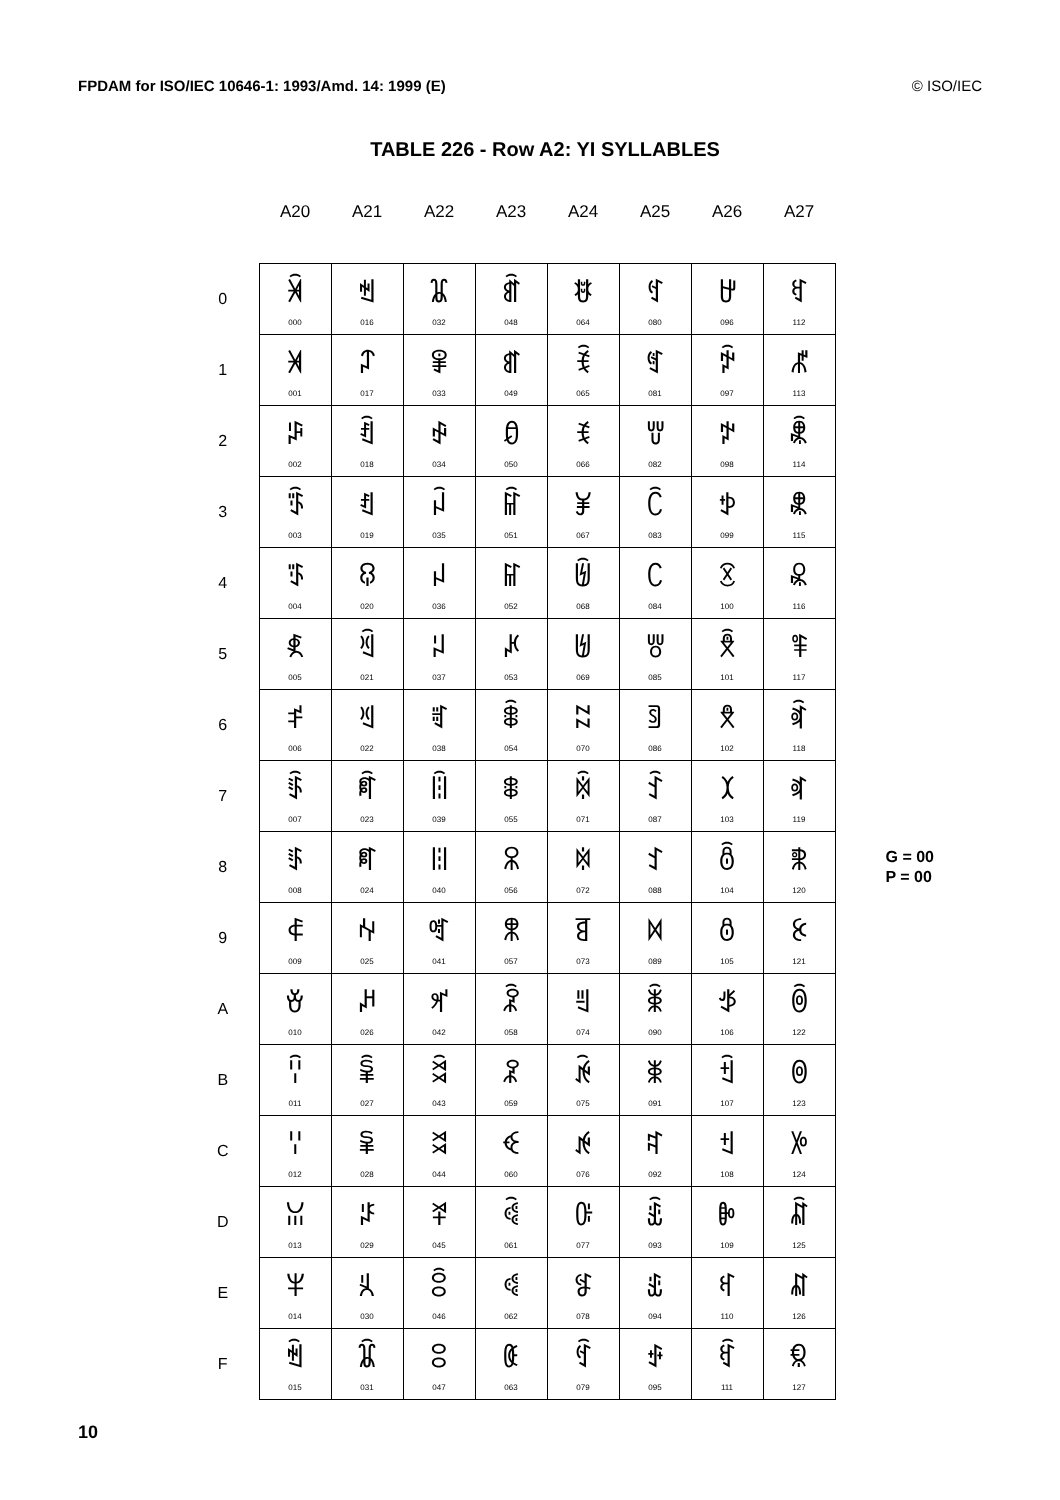FPDAM for ISO/IEC 10646-1: 1993/Amd. 14: 1999 (E) © ISO/IEC
TABLE 226 - Row A2: YI SYLLABLES
| | A20 | A21 | A22 | A23 | A24 | A25 | A26 | A27 | |
| --- | --- | --- | --- | --- | --- | --- | --- | --- | --- |
| 0 | ꈀ 000 | ꈐ 016 | ꈠ 032 | ꈰ 048 | ꉀ 064 | ꉐ 080 | ꉠ 096 | ꉰ 112 | |
| 1 | ꈁ 001 | ꈑ 017 | ꈡ 033 | ꈱ 049 | ꉁ 065 | ꉑ 081 | ꉡ 097 | ꉱ 113 | |
| 2 | ꈂ 002 | ꈒ 018 | ꈢ 034 | ꈲ 050 | ꉂ 066 | ꉒ 082 | ꉢ 098 | ꉲ 114 | |
| 3 | ꈃ 003 | ꈓ 019 | ꈣ 035 | ꈳ 051 | ꉃ 067 | ꉓ 083 | ꉣ 099 | ꉳ 115 | |
| 4 | ꈄ 004 | ꈔ 020 | ꈤ 036 | ꈴ 052 | ꉄ 068 | ꉔ 084 | ꉤ 100 | ꉴ 116 | |
| 5 | ꈅ 005 | ꈕ 021 | ꈥ 037 | ꈵ 053 | ꉅ 069 | ꉕ 085 | ꉥ 101 | ꉵ 117 | |
| 6 | ꈆ 006 | ꈖ 022 | ꈦ 038 | ꈶ 054 | ꉆ 070 | ꉖ 086 | ꉦ 102 | ꉶ 118 | |
| 7 | ꈇ 007 | ꈗ 023 | ꈧ 039 | ꈷ 055 | ꉇ 071 | ꉗ 087 | ꉧ 103 | ꉷ 119 | |
| 8 | ꈈ 008 | ꈘ 024 | ꈨ 040 | ꈸ 056 | ꉈ 072 | ꉘ 088 | ꉨ 104 | ꉸ 120 | G = 00 P = 00 |
| 9 | ꈉ 009 | ꈙ 025 | ꈩ 041 | ꈹ 057 | ꉉ 073 | ꉙ 089 | ꉩ 105 | ꉹ 121 | |
| A | ꈊ 010 | ꈚ 026 | ꈪ 042 | ꈺ 058 | ꉊ 074 | ꉚ 090 | ꉪ 106 | ꉺ 122 | |
| B | ꈋ 011 | ꈛ 027 | ꈫ 043 | ꈻ 059 | ꉋ 075 | ꉛ 091 | ꉫ 107 | ꉻ 123 | |
| C | ꈌ 012 | ꈜ 028 | ꈬ 044 | ꈼ 060 | ꉌ 076 | ꉜ 092 | ꉬ 108 | ꉼ 124 | |
| D | ꈍ 013 | ꈝ 029 | ꈭ 045 | ꈽ 061 | ꉍ 077 | ꉝ 093 | ꉭ 109 | ꉽ 125 | |
| E | ꈎ 014 | ꈞ 030 | ꈮ 046 | ꈾ 062 | ꉎ 078 | ꉞ 094 | ꉮ 110 | ꉾ 126 | |
| F | ꈏ 015 | ꈟ 031 | ꈯ 047 | ꈿ 063 | ꉏ 079 | ꉟ 095 | ꉯ 111 | ꉿ 127 | |
10